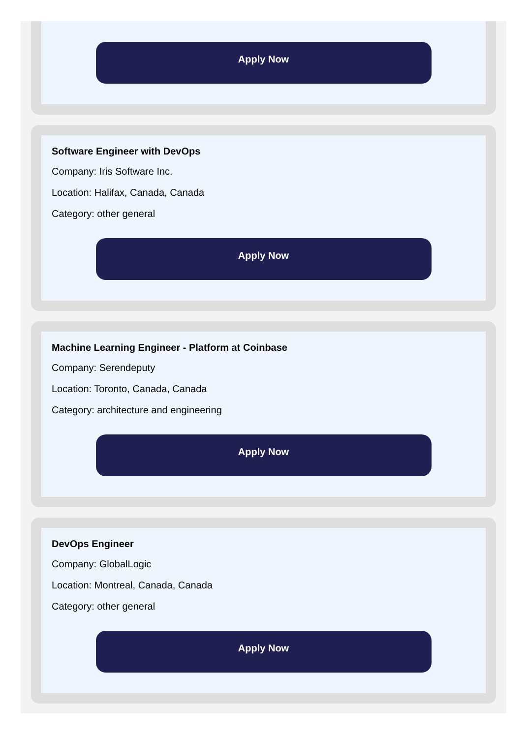Apply Now
Software Engineer with DevOps
Company: Iris Software Inc.
Location: Halifax, Canada, Canada
Category: other general
Apply Now
Machine Learning Engineer - Platform at Coinbase
Company: Serendeputy
Location: Toronto, Canada, Canada
Category: architecture and engineering
Apply Now
DevOps Engineer
Company: GlobalLogic
Location: Montreal, Canada, Canada
Category: other general
Apply Now